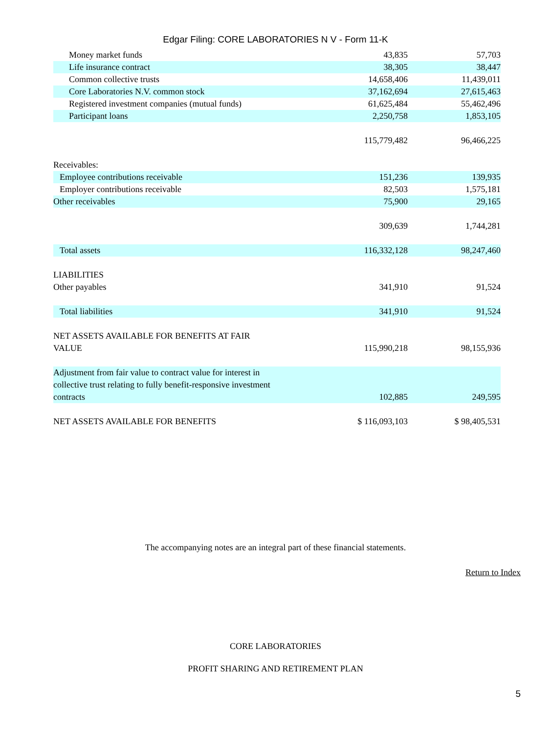Edgar Filing: CORE LABORATORIES N V - Form 11-K
| Money market funds | 43,835 | 57,703 |
| Life insurance contract | 38,305 | 38,447 |
| Common collective trusts | 14,658,406 | 11,439,011 |
| Core Laboratories N.V. common stock | 37,162,694 | 27,615,463 |
| Registered investment companies (mutual funds) | 61,625,484 | 55,462,496 |
| Participant loans | 2,250,758 | 1,853,105 |
| | 115,779,482 | 96,466,225 |
| Receivables: | | |
| Employee contributions receivable | 151,236 | 139,935 |
| Employer contributions receivable | 82,503 | 1,575,181 |
| Other receivables | 75,900 | 29,165 |
| | 309,639 | 1,744,281 |
| Total assets | 116,332,128 | 98,247,460 |
| LIABILITIES | | |
| Other payables | 341,910 | 91,524 |
| Total liabilities | 341,910 | 91,524 |
| NET ASSETS AVAILABLE FOR BENEFITS AT FAIR VALUE | 115,990,218 | 98,155,936 |
| Adjustment from fair value to contract value for interest in collective trust relating to fully benefit-responsive investment contracts | 102,885 | 249,595 |
| NET ASSETS AVAILABLE FOR BENEFITS | $ 116,093,103 | $ 98,405,531 |
The accompanying notes are an integral part of these financial statements.
Return to Index
CORE LABORATORIES
PROFIT SHARING AND RETIREMENT PLAN
5